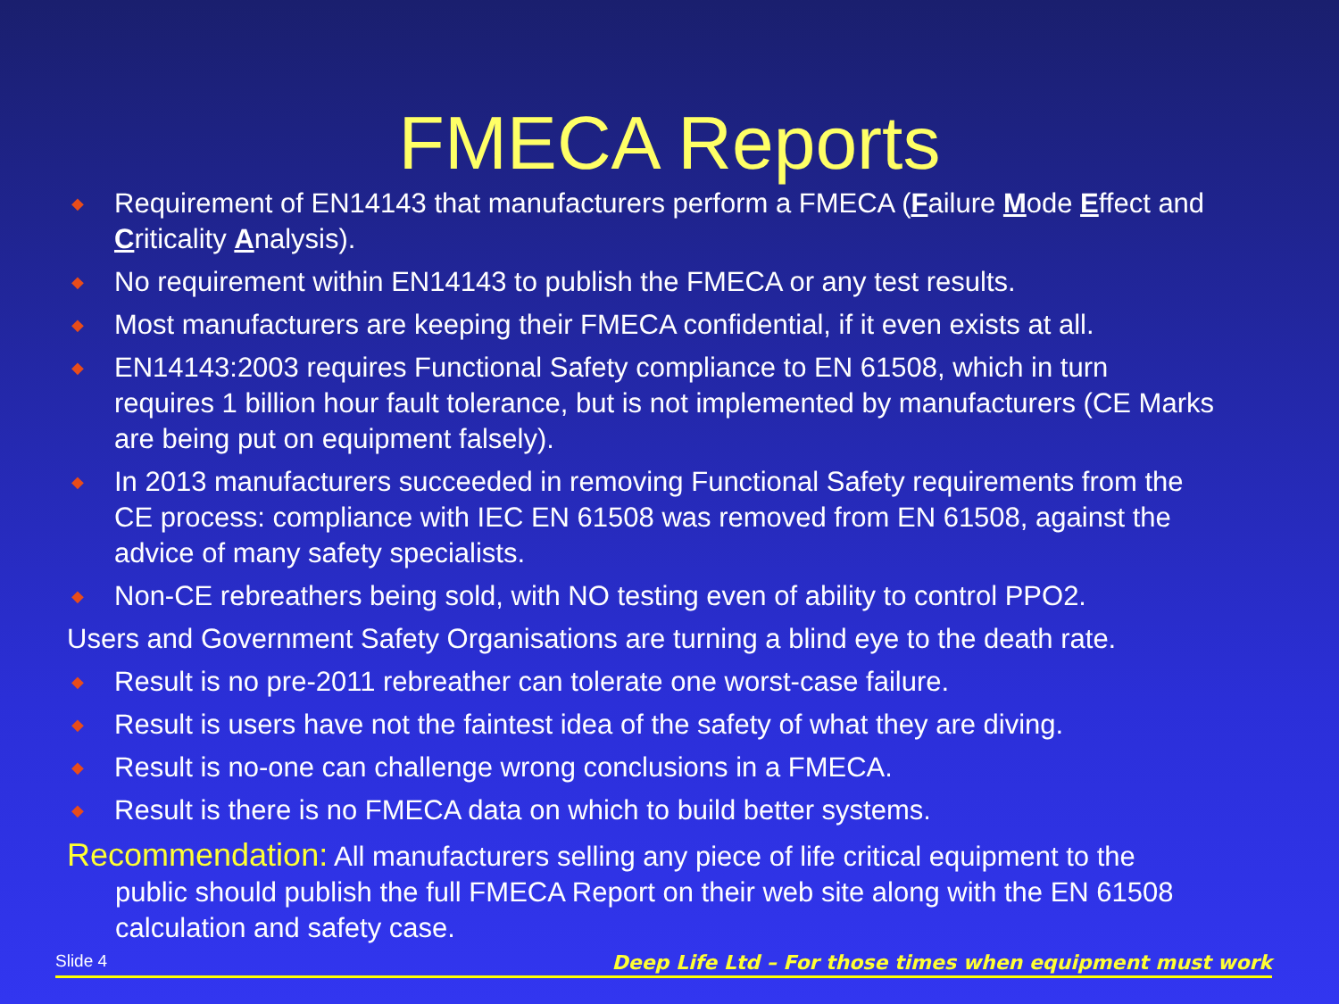FMECA Reports
◆ Requirement of EN14143 that manufacturers perform a FMECA (Failure Mode Effect and Criticality Analysis).
◆ No requirement within EN14143 to publish the FMECA or any test results.
◆ Most manufacturers are keeping their FMECA confidential, if it even exists at all.
◆ EN14143:2003 requires Functional Safety compliance to EN 61508, which in turn requires 1 billion hour fault tolerance, but is not implemented by manufacturers (CE Marks are being put on equipment falsely).
◆ In 2013 manufacturers succeeded in removing Functional Safety requirements from the CE process: compliance with IEC EN 61508 was removed from EN 61508, against the advice of many safety specialists.
◆ Non-CE rebreathers being sold, with NO testing even of ability to control PPO2.
Users and Government Safety Organisations are turning a blind eye to the death rate.
◆ Result is no pre-2011 rebreather can tolerate one worst-case failure.
◆ Result is users have not the faintest idea of the safety of what they are diving.
◆ Result is no-one can challenge wrong conclusions in a FMECA.
◆ Result is there is no FMECA data on which to build better systems.
Recommendation: All manufacturers selling any piece of life critical equipment to the public should publish the full FMECA Report on their web site along with the EN 61508 calculation and safety case.
Slide 4 Deep Life Ltd – For those times when equipment must work